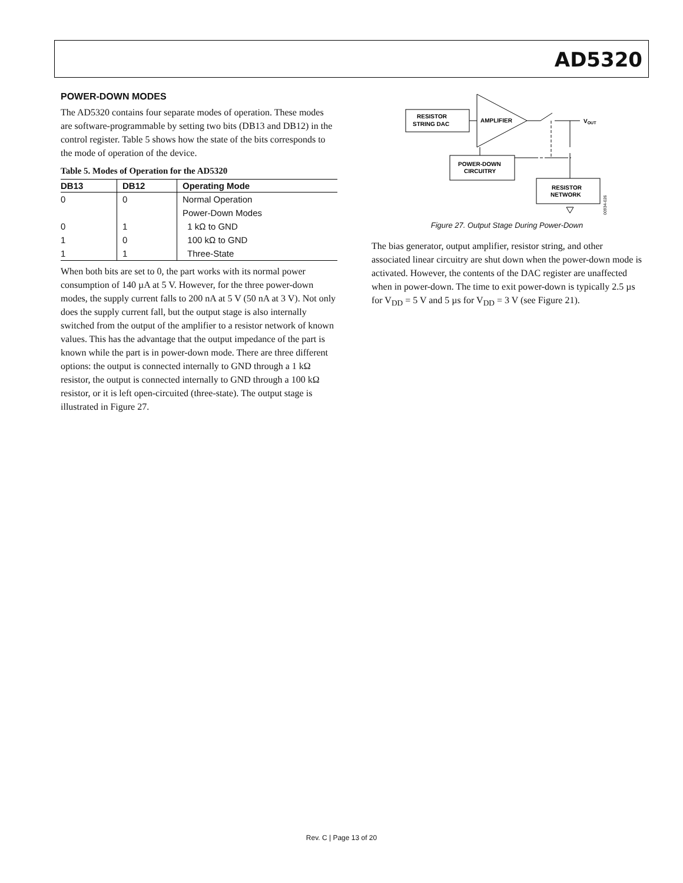AD5320
POWER-DOWN MODES
The AD5320 contains four separate modes of operation. These modes are software-programmable by setting two bits (DB13 and DB12) in the control register. Table 5 shows how the state of the bits corresponds to the mode of operation of the device.
Table 5. Modes of Operation for the AD5320
| DB13 | DB12 | Operating Mode |
| --- | --- | --- |
| 0 | 0 | Normal Operation |
| | | Power-Down Modes |
| 0 | 1 | 1 kΩ to GND |
| 1 | 0 | 100 kΩ to GND |
| 1 | 1 | Three-State |
When both bits are set to 0, the part works with its normal power consumption of 140 µA at 5 V. However, for the three power-down modes, the supply current falls to 200 nA at 5 V (50 nA at 3 V). Not only does the supply current fall, but the output stage is also internally switched from the output of the amplifier to a resistor network of known values. This has the advantage that the output impedance of the part is known while the part is in power-down mode. There are three different options: the output is connected internally to GND through a 1 kΩ resistor, the output is connected internally to GND through a 100 kΩ resistor, or it is left open-circuited (three-state). The output stage is illustrated in Figure 27.
RESISTOR
STRING DAC
AMPLIFIER
VOUT
POWER-DOWN
CIRCUITRY
RESISTOR
NETWORK
00934-026
Figure 27. Output Stage During Power-Down
The bias generator, output amplifier, resistor string, and other associated linear circuitry are shut down when the power-down mode is activated. However, the contents of the DAC register are unaffected when in power-down. The time to exit power-down is typically 2.5 µs for V<sub>DD</sub> = 5 V and 5 µs for V<sub>DD</sub> = 3 V (see Figure 21).
Rev. C | Page 13 of 20